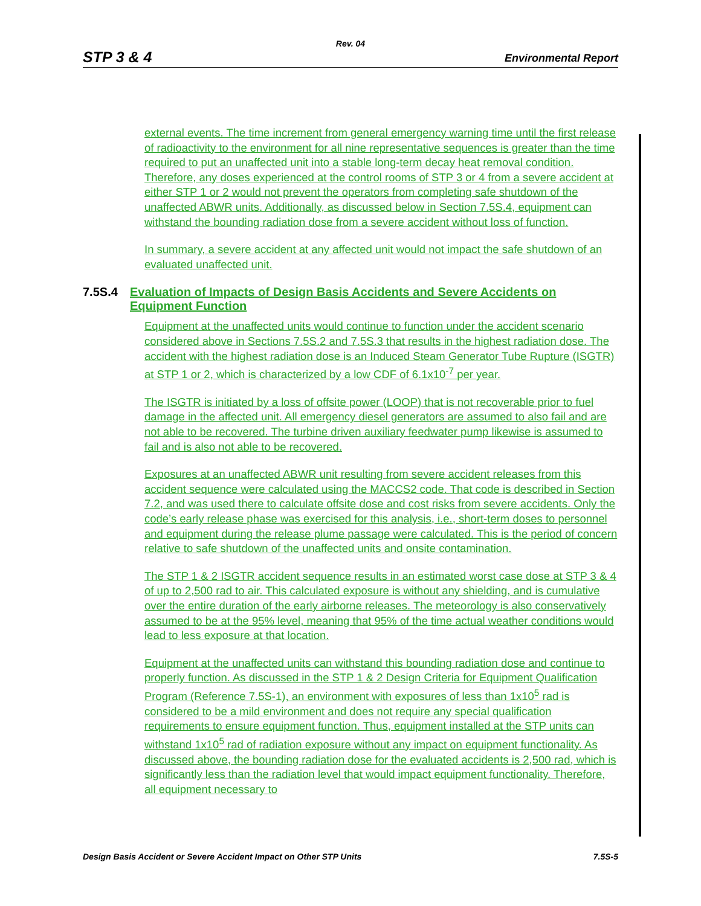Rev. 04
STP 3 & 4 Environmental Report
external events. The time increment from general emergency warning time until the first release of radioactivity to the environment for all nine representative sequences is greater than the time required to put an unaffected unit into a stable long-term decay heat removal condition. Therefore, any doses experienced at the control rooms of STP 3 or 4 from a severe accident at either STP 1 or 2 would not prevent the operators from completing safe shutdown of the unaffected ABWR units. Additionally, as discussed below in Section 7.5S.4, equipment can withstand the bounding radiation dose from a severe accident without loss of function.
In summary, a severe accident at any affected unit would not impact the safe shutdown of an evaluated unaffected unit.
7.5S.4 Evaluation of Impacts of Design Basis Accidents and Severe Accidents on Equipment Function
Equipment at the unaffected units would continue to function under the accident scenario considered above in Sections 7.5S.2 and 7.5S.3 that results in the highest radiation dose. The accident with the highest radiation dose is an Induced Steam Generator Tube Rupture (ISGTR) at STP 1 or 2, which is characterized by a low CDF of 6.1x10<sup>-7</sup> per year.
The ISGTR is initiated by a loss of offsite power (LOOP) that is not recoverable prior to fuel damage in the affected unit. All emergency diesel generators are assumed to also fail and are not able to be recovered. The turbine driven auxiliary feedwater pump likewise is assumed to fail and is also not able to be recovered.
Exposures at an unaffected ABWR unit resulting from severe accident releases from this accident sequence were calculated using the MACCS2 code. That code is described in Section 7.2, and was used there to calculate offsite dose and cost risks from severe accidents. Only the code’s early release phase was exercised for this analysis, i.e., short-term doses to personnel and equipment during the release plume passage were calculated. This is the period of concern relative to safe shutdown of the unaffected units and onsite contamination.
The STP 1 & 2 ISGTR accident sequence results in an estimated worst case dose at STP 3 & 4 of up to 2,500 rad to air. This calculated exposure is without any shielding, and is cumulative over the entire duration of the early airborne releases. The meteorology is also conservatively assumed to be at the 95% level, meaning that 95% of the time actual weather conditions would lead to less exposure at that location.
Equipment at the unaffected units can withstand this bounding radiation dose and continue to properly function. As discussed in the STP 1 & 2 Design Criteria for Equipment Qualification Program (Reference 7.5S-1), an environment with exposures of less than 1x10<sup>5</sup> rad is considered to be a mild environment and does not require any special qualification requirements to ensure equipment function. Thus, equipment installed at the STP units can withstand 1x10<sup>5</sup> rad of radiation exposure without any impact on equipment functionality. As discussed above, the bounding radiation dose for the evaluated accidents is 2,500 rad, which is significantly less than the radiation level that would impact equipment functionality. Therefore, all equipment necessary to
Design Basis Accident or Severe Accident Impact on Other STP Units 7.5S-5